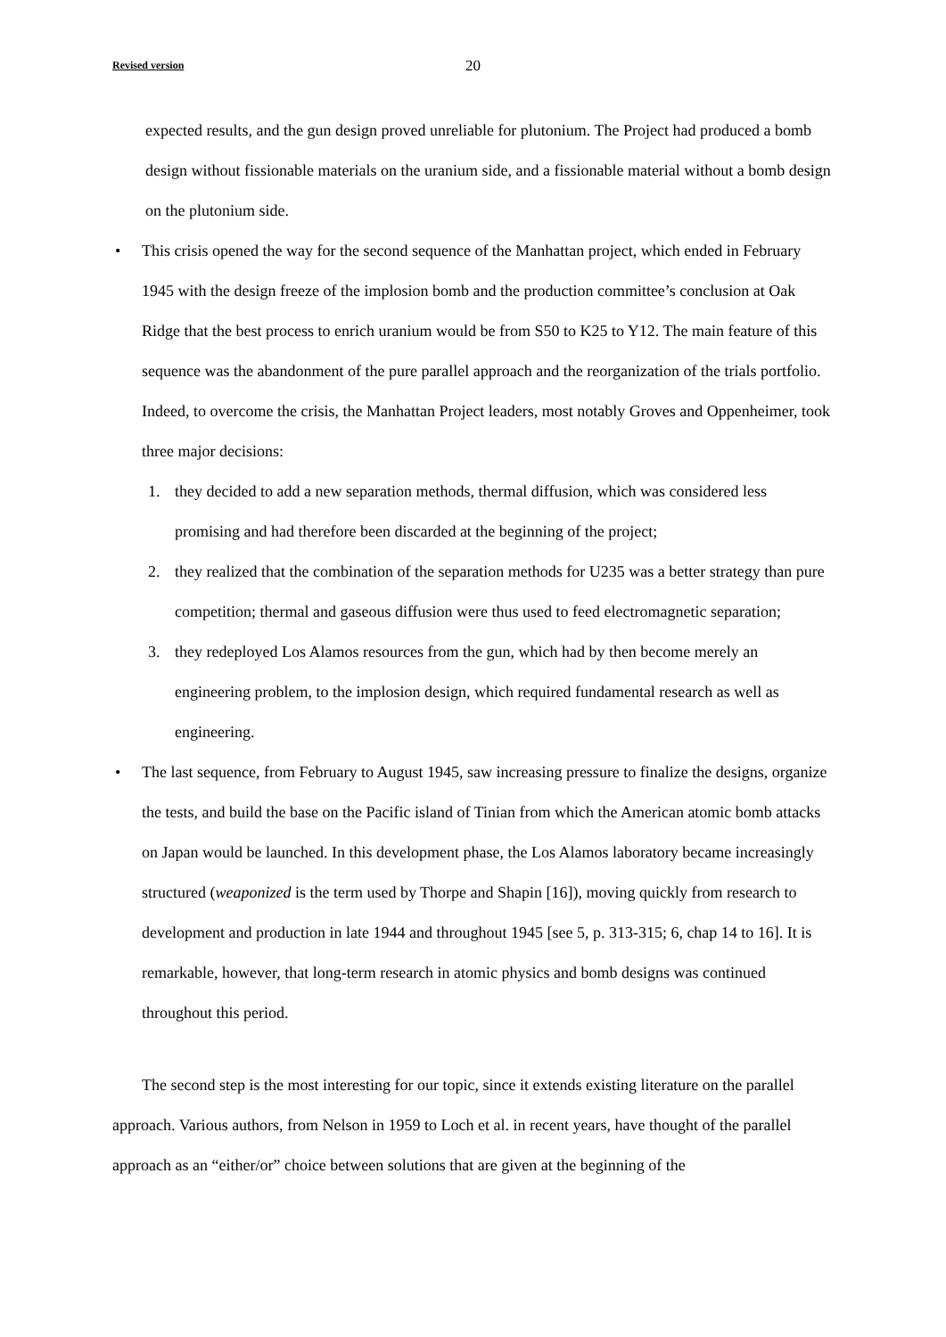Revised version 20
expected results, and the gun design proved unreliable for plutonium. The Project had produced a bomb design without fissionable materials on the uranium side, and a fissionable material without a bomb design on the plutonium side.
• This crisis opened the way for the second sequence of the Manhattan project, which ended in February 1945 with the design freeze of the implosion bomb and the production committee’s conclusion at Oak Ridge that the best process to enrich uranium would be from S50 to K25 to Y12. The main feature of this sequence was the abandonment of the pure parallel approach and the reorganization of the trials portfolio. Indeed, to overcome the crisis, the Manhattan Project leaders, most notably Groves and Oppenheimer, took three major decisions:
1. they decided to add a new separation methods, thermal diffusion, which was considered less promising and had therefore been discarded at the beginning of the project;
2. they realized that the combination of the separation methods for U235 was a better strategy than pure competition; thermal and gaseous diffusion were thus used to feed electromagnetic separation;
3. they redeployed Los Alamos resources from the gun, which had by then become merely an engineering problem, to the implosion design, which required fundamental research as well as engineering.
• The last sequence, from February to August 1945, saw increasing pressure to finalize the designs, organize the tests, and build the base on the Pacific island of Tinian from which the American atomic bomb attacks on Japan would be launched. In this development phase, the Los Alamos laboratory became increasingly structured (weaponized is the term used by Thorpe and Shapin [16]), moving quickly from research to development and production in late 1944 and throughout 1945 [see 5, p. 313-315; 6, chap 14 to 16]. It is remarkable, however, that long-term research in atomic physics and bomb designs was continued throughout this period.
The second step is the most interesting for our topic, since it extends existing literature on the parallel approach. Various authors, from Nelson in 1959 to Loch et al. in recent years, have thought of the parallel approach as an “either/or” choice between solutions that are given at the beginning of the